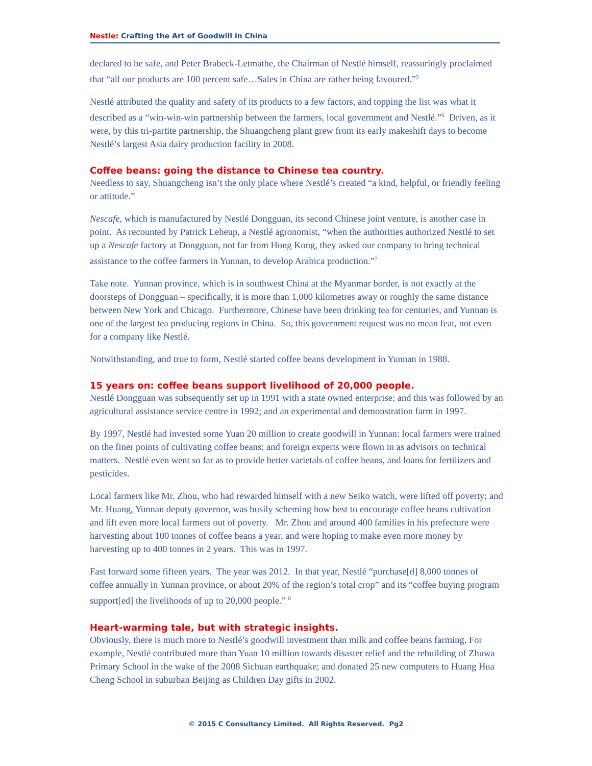Nestle: Crafting the Art of Goodwill in China
declared to be safe, and Peter Brabeck-Letmathe, the Chairman of Nestlé himself, reassuringly proclaimed that “all our products are 100 percent safe…Sales in China are rather being favoured.”<sup>5</sup>
Nestlé attributed the quality and safety of its products to a few factors, and topping the list was what it described as a “win-win-win partnership between the farmers, local government and Nestlé.”<sup>6</sup> Driven, as it were, by this tri-partite partnership, the Shuangcheng plant grew from its early makeshift days to become Nestlé’s largest Asia dairy production facility in 2008.
Coffee beans: going the distance to Chinese tea country.
Needless to say, Shuangcheng isn’t the only place where Nestlé’s created “a kind, helpful, or friendly feeling or attitude.”
Nescafe, which is manufactured by Nestlé Dongguan, its second Chinese joint venture, is another case in point. As recounted by Patrick Leheup, a Nestlé agronomist, “when the authorities authorized Nestlé to set up a Nescafe factory at Dongguan, not far from Hong Kong, they asked our company to bring technical assistance to the coffee farmers in Yunnan, to develop Arabica production.”<sup>7</sup>
Take note. Yunnan province, which is in southwest China at the Myanmar border, is not exactly at the doorsteps of Dongguan – specifically, it is more than 1,000 kilometres away or roughly the same distance between New York and Chicago. Furthermore, Chinese have been drinking tea for centuries, and Yunnan is one of the largest tea producing regions in China. So, this government request was no mean feat, not even for a company like Nestlé.
Notwithstanding, and true to form, Nestlé started coffee beans development in Yunnan in 1988.
15 years on: coffee beans support livelihood of 20,000 people.
Nestlé Dongguan was subsequently set up in 1991 with a state owned enterprise; and this was followed by an agricultural assistance service centre in 1992; and an experimental and demonstration farm in 1997.
By 1997, Nestlé had invested some Yuan 20 million to create goodwill in Yunnan: local farmers were trained on the finer points of cultivating coffee beans; and foreign experts were flown in as advisors on technical matters. Nestlé even went so far as to provide better varietals of coffee beans, and loans for fertilizers and pesticides.
Local farmers like Mr. Zhou, who had rewarded himself with a new Seiko watch, were lifted off poverty; and Mr. Huang, Yunnan deputy governor, was busily scheming how best to encourage coffee beans cultivation and lift even more local farmers out of poverty. Mr. Zhou and around 400 families in his prefecture were harvesting about 100 tonnes of coffee beans a year, and were hoping to make even more money by harvesting up to 400 tonnes in 2 years. This was in 1997.
Fast forward some fifteen years. The year was 2012. In that year, Nestlé “purchase[d] 8,000 tonnes of coffee annually in Yunnan province, or about 20% of the region’s total crop” and its “coffee buying program support[ed] the livelihoods of up to 20,000 people.” <sup>8</sup>
Heart-warming tale, but with strategic insights.
Obviously, there is much more to Nestlé’s goodwill investment than milk and coffee beans farming. For example, Nestlé contributed more than Yuan 10 million towards disaster relief and the rebuilding of Zhuwa Primary School in the wake of the 2008 Sichuan earthquake; and donated 25 new computers to Huang Hua Cheng School in suburban Beijing as Children Day gifts in 2002.
© 2015 C Consultancy Limited. All Rights Reserved. Pg2